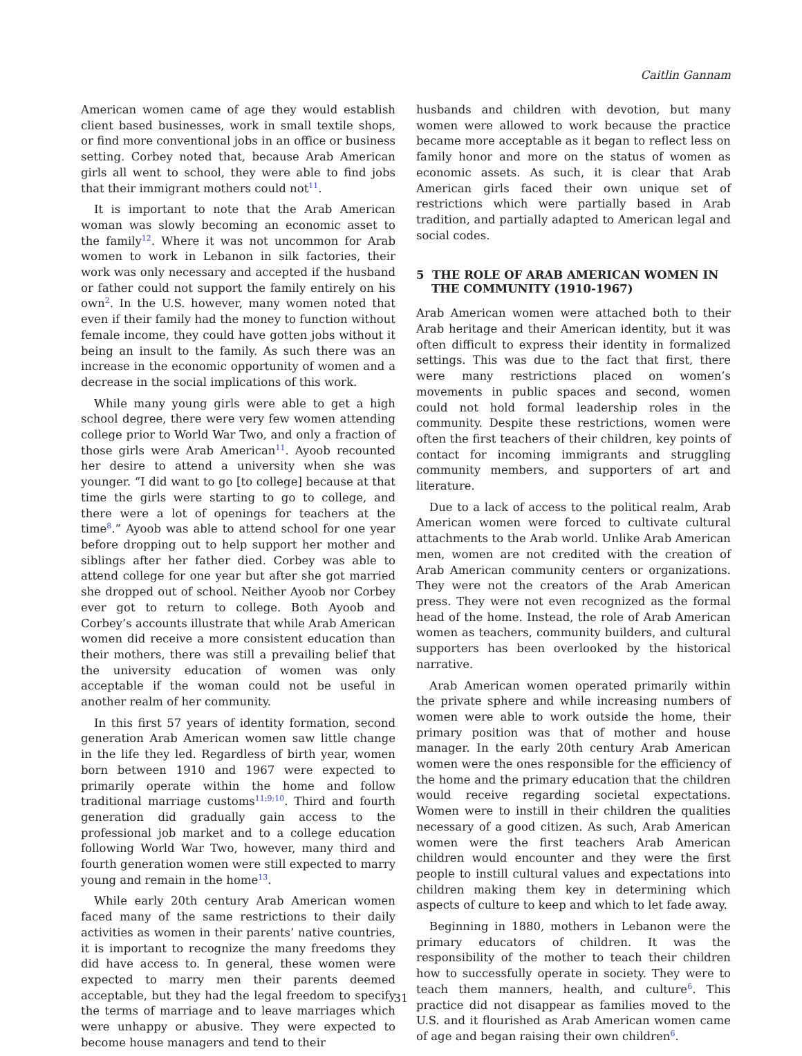Caitlin Gannam
American women came of age they would establish client based businesses, work in small textile shops, or find more conventional jobs in an office or business setting. Corbey noted that, because Arab American girls all went to school, they were able to find jobs that their immigrant mothers could not<sup>11</sup>.
It is important to note that the Arab American woman was slowly becoming an economic asset to the family<sup>12</sup>. Where it was not uncommon for Arab women to work in Lebanon in silk factories, their work was only necessary and accepted if the husband or father could not support the family entirely on his own<sup>2</sup>. In the U.S. however, many women noted that even if their family had the money to function without female income, they could have gotten jobs without it being an insult to the family. As such there was an increase in the economic opportunity of women and a decrease in the social implications of this work.
While many young girls were able to get a high school degree, there were very few women attending college prior to World War Two, and only a fraction of those girls were Arab American<sup>11</sup>. Ayoob recounted her desire to attend a university when she was younger. “I did want to go [to college] because at that time the girls were starting to go to college, and there were a lot of openings for teachers at the time<sup>8</sup>.” Ayoob was able to attend school for one year before dropping out to help support her mother and siblings after her father died. Corbey was able to attend college for one year but after she got married she dropped out of school. Neither Ayoob nor Corbey ever got to return to college. Both Ayoob and Corbey’s accounts illustrate that while Arab American women did receive a more consistent education than their mothers, there was still a prevailing belief that the university education of women was only acceptable if the woman could not be useful in another realm of her community.
In this first 57 years of identity formation, second generation Arab American women saw little change in the life they led. Regardless of birth year, women born between 1910 and 1967 were expected to primarily operate within the home and follow traditional marriage customs<sup>11;9;10</sup>. Third and fourth generation did gradually gain access to the professional job market and to a college education following World War Two, however, many third and fourth generation women were still expected to marry young and remain in the home<sup>13</sup>.
While early 20th century Arab American women faced many of the same restrictions to their daily activities as women in their parents’ native countries, it is important to recognize the many freedoms they did have access to. In general, these women were expected to marry men their parents deemed acceptable, but they had the legal freedom to specify the terms of marriage and to leave marriages which were unhappy or abusive. They were expected to become house managers and tend to their
husbands and children with devotion, but many women were allowed to work because the practice became more acceptable as it began to reflect less on family honor and more on the status of women as economic assets. As such, it is clear that Arab American girls faced their own unique set of restrictions which were partially based in Arab tradition, and partially adapted to American legal and social codes.
5 THE ROLE OF ARAB AMERICAN WOMEN IN THE COMMUNITY (1910-1967)
Arab American women were attached both to their Arab heritage and their American identity, but it was often difficult to express their identity in formalized settings. This was due to the fact that first, there were many restrictions placed on women’s movements in public spaces and second, women could not hold formal leadership roles in the community. Despite these restrictions, women were often the first teachers of their children, key points of contact for incoming immigrants and struggling community members, and supporters of art and literature.
Due to a lack of access to the political realm, Arab American women were forced to cultivate cultural attachments to the Arab world. Unlike Arab American men, women are not credited with the creation of Arab American community centers or organizations. They were not the creators of the Arab American press. They were not even recognized as the formal head of the home. Instead, the role of Arab American women as teachers, community builders, and cultural supporters has been overlooked by the historical narrative.
Arab American women operated primarily within the private sphere and while increasing numbers of women were able to work outside the home, their primary position was that of mother and house manager. In the early 20th century Arab American women were the ones responsible for the efficiency of the home and the primary education that the children would receive regarding societal expectations. Women were to instill in their children the qualities necessary of a good citizen. As such, Arab American women were the first teachers Arab American children would encounter and they were the first people to instill cultural values and expectations into children making them key in determining which aspects of culture to keep and which to let fade away.
Beginning in 1880, mothers in Lebanon were the primary educators of children. It was the responsibility of the mother to teach their children how to successfully operate in society. They were to teach them manners, health, and culture<sup>6</sup>. This practice did not disappear as families moved to the U.S. and it flourished as Arab American women came of age and began raising their own children<sup>6</sup>.
31